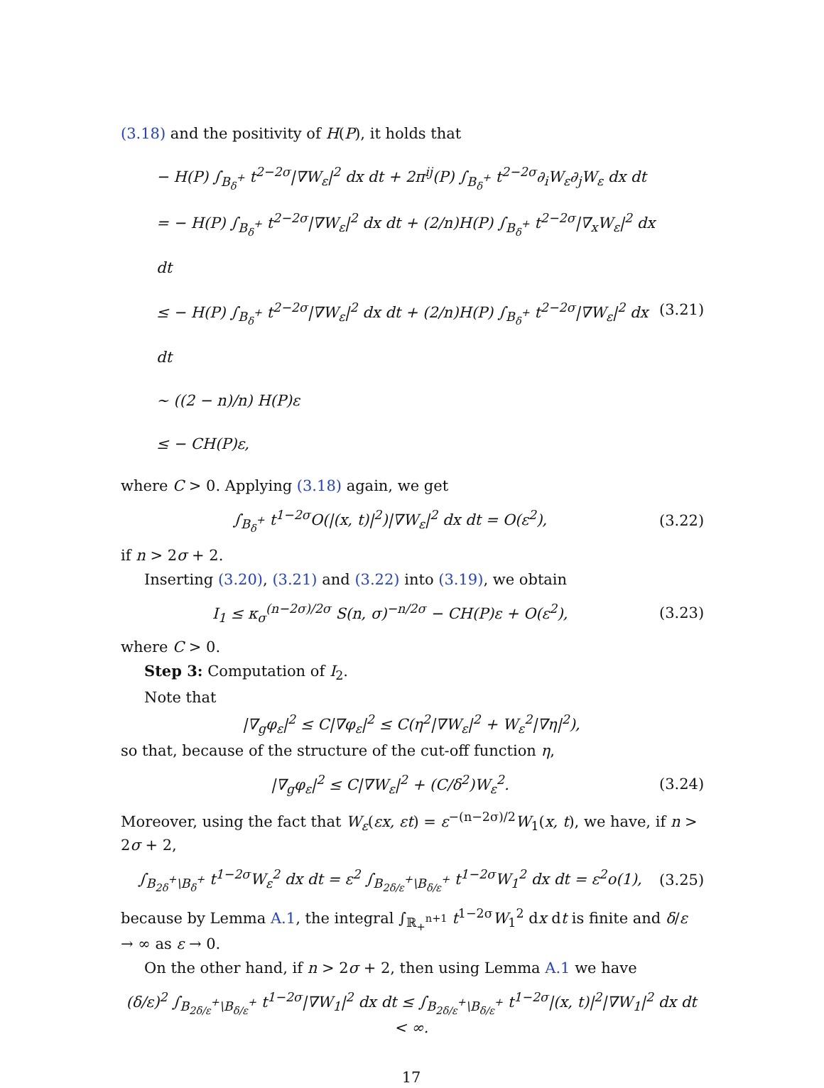(3.18) and the positivity of H(P), it holds that
− H(P) ∫<sub>B<sub>δ</sub><sup>+</sup></sub> t<sup>2−2σ</sup>|∇W<sub>ε</sub>|<sup>2</sup> dx dt + 2π<sup>ij</sup>(P) ∫<sub>B<sub>δ</sub><sup>+</sup></sub> t<sup>2−2σ</sup>∂<sub>i</sub>W<sub>ε</sub>∂<sub>j</sub>W<sub>ε</sub> dx dt
= − H(P) ∫<sub>B<sub>δ</sub><sup>+</sup></sub> t<sup>2−2σ</sup>|∇W<sub>ε</sub>|<sup>2</sup> dx dt + (2/n)H(P) ∫<sub>B<sub>δ</sub><sup>+</sup></sub> t<sup>2−2σ</sup>|∇<sub>x</sub>W<sub>ε</sub>|<sup>2</sup> dx dt
≤ − H(P) ∫<sub>B<sub>δ</sub><sup>+</sup></sub> t<sup>2−2σ</sup>|∇W<sub>ε</sub>|<sup>2</sup> dx dt + (2/n)H(P) ∫<sub>B<sub>δ</sub><sup>+</sup></sub> t<sup>2−2σ</sup>|∇W<sub>ε</sub>|<sup>2</sup> dx dt
∼ ((2 − n)/n) H(P)ε
≤ − CH(P)ε,
(3.21)
where C > 0. Applying (3.18) again, we get
∫<sub>B<sub>δ</sub><sup>+</sup></sub> t<sup>1−2σ</sup>O(|(x, t)|<sup>2</sup>)|∇W<sub>ε</sub>|<sup>2</sup> dx dt = O(ε<sup>2</sup>),
(3.22)
if n > 2σ + 2.
Inserting (3.20), (3.21) and (3.22) into (3.19), we obtain
I<sub>1</sub> ≤ κ<sub>σ</sub><sup>(n−2σ)/2σ</sup> S(n, σ)<sup>−n/2σ</sup> − CH(P)ε + O(ε<sup>2</sup>),
(3.23)
where C > 0.
Step 3: Computation of I<sub>2</sub>.
Note that
|∇<sub>g</sub>φ<sub>ε</sub>|<sup>2</sup> ≤ C|∇φ<sub>ε</sub>|<sup>2</sup> ≤ C(η<sup>2</sup>|∇W<sub>ε</sub>|<sup>2</sup> + W<sub>ε</sub><sup>2</sup>|∇η|<sup>2</sup>),
so that, because of the structure of the cut-off function η,
|∇<sub>g</sub>φ<sub>ε</sub>|<sup>2</sup> ≤ C|∇W<sub>ε</sub>|<sup>2</sup> + (C/δ<sup>2</sup>)W<sub>ε</sub><sup>2</sup>.
(3.24)
Moreover, using the fact that W<sub>ε</sub>(εx, εt) = ε<sup>−(n−2σ)/2</sup>W<sub>1</sub>(x, t), we have, if n > 2σ + 2,
∫<sub>B<sub>2δ</sub><sup>+</sup>\B<sub>δ</sub><sup>+</sup></sub> t<sup>1−2σ</sup>W<sub>ε</sub><sup>2</sup> dx dt = ε<sup>2</sup> ∫<sub>B<sub>2δ/ε</sub><sup>+</sup>\B<sub>δ/ε</sub><sup>+</sup></sub> t<sup>1−2σ</sup>W<sub>1</sub><sup>2</sup> dx dt = ε<sup>2</sup>o(1),
(3.25)
because by Lemma A.1, the integral ∫<sub>ℝ<sub>+</sub><sup>n+1</sup></sub> t<sup>1−2σ</sup>W<sub>1</sub><sup>2</sup> dx dt is finite and δ/ε → ∞ as ε → 0.
On the other hand, if n > 2σ + 2, then using Lemma A.1 we have
(δ/ε)<sup>2</sup> ∫<sub>B<sub>2δ/ε</sub><sup>+</sup>\B<sub>δ/ε</sub><sup>+</sup></sub> t<sup>1−2σ</sup>|∇W<sub>1</sub>|<sup>2</sup> dx dt ≤ ∫<sub>B<sub>2δ/ε</sub><sup>+</sup>\B<sub>δ/ε</sub><sup>+</sup></sub> t<sup>1−2σ</sup>|(x, t)|<sup>2</sup>|∇W<sub>1</sub>|<sup>2</sup> dx dt < ∞.
17